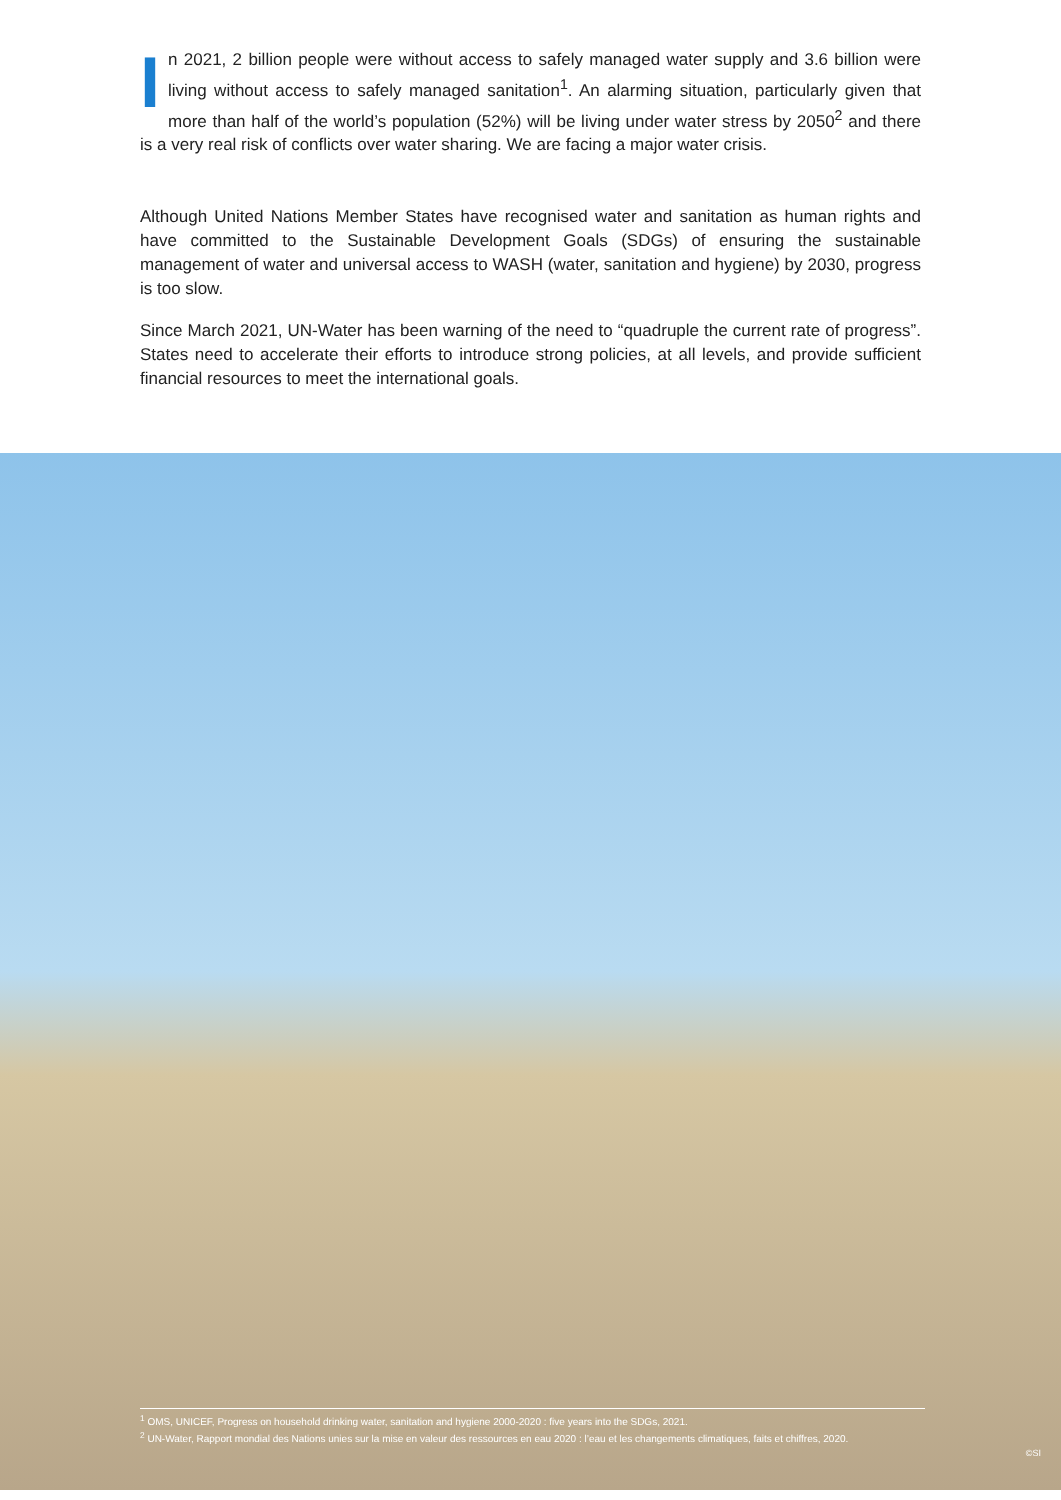In 2021, 2 billion people were without access to safely managed water supply and 3.6 billion were living without access to safely managed sanitation<sup>1</sup>. An alarming situation, particularly given that more than half of the world’s population (52%) will be living under water stress by 2050<sup>2</sup> and there is a very real risk of conflicts over water sharing. We are facing a major water crisis.
Although United Nations Member States have recognised water and sanitation as human rights and have committed to the Sustainable Development Goals (SDGs) of ensuring the sustainable management of water and universal access to WASH (water, sanitation and hygiene) by 2030, progress is too slow.
Since March 2021, UN-Water has been warning of the need to “quadruple the current rate of progress”. States need to accelerate their efforts to introduce strong policies, at all levels, and provide sufficient financial resources to meet the international goals.
<sup>1</sup> OMS, UNICEF, Progress on household drinking water, sanitation and hygiene 2000-2020 : five years into the SDGs, 2021.
<sup>2</sup> UN-Water, Rapport mondial des Nations unies sur la mise en valeur des ressources en eau 2020 : l’eau et les changements climatiques, faits et chiffres, 2020.
©SI